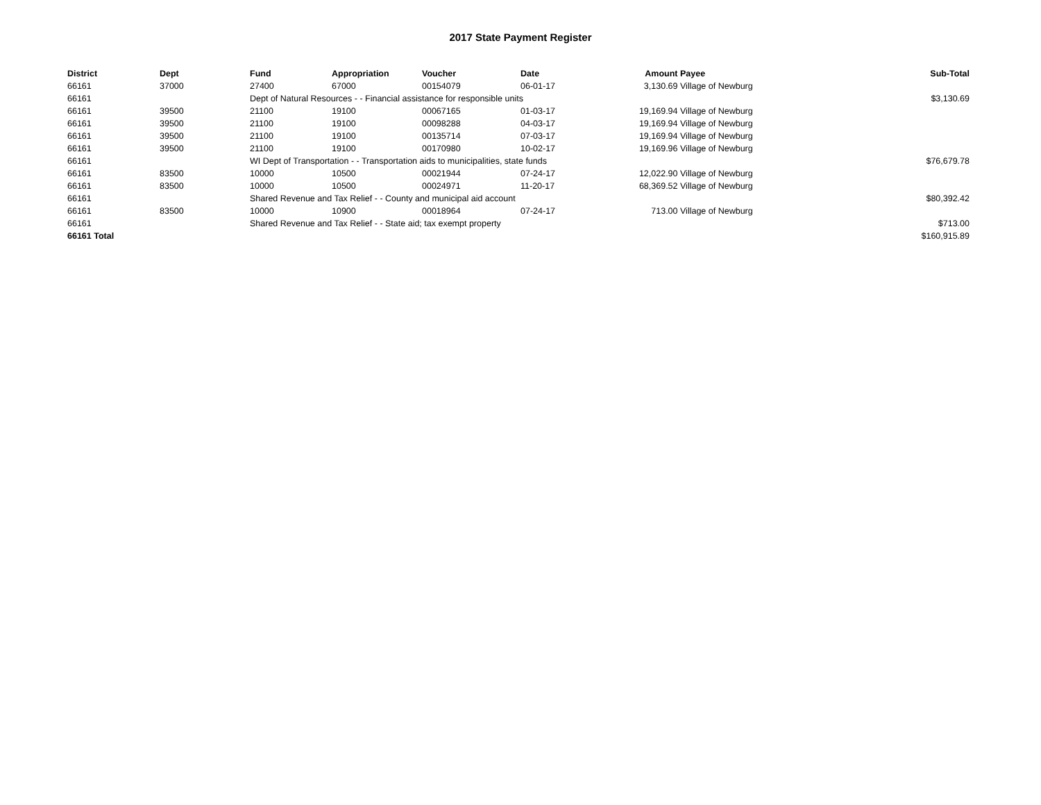2017 State Payment Register
| District | Dept | Fund | Appropriation | Voucher | Date | Amount | Payee | Sub-Total |
| --- | --- | --- | --- | --- | --- | --- | --- | --- |
| 66161 | 37000 | 27400 | 67000 | 00154079 | 06-01-17 | 3,130.69 | Village of Newburg | |
| 66161 | | Dept of Natural Resources - - Financial assistance for responsible units | | | | | | $3,130.69 |
| 66161 | 39500 | 21100 | 19100 | 00067165 | 01-03-17 | 19,169.94 | Village of Newburg | |
| 66161 | 39500 | 21100 | 19100 | 00098288 | 04-03-17 | 19,169.94 | Village of Newburg | |
| 66161 | 39500 | 21100 | 19100 | 00135714 | 07-03-17 | 19,169.94 | Village of Newburg | |
| 66161 | 39500 | 21100 | 19100 | 00170980 | 10-02-17 | 19,169.96 | Village of Newburg | |
| 66161 | | WI Dept of Transportation - - Transportation aids to municipalities, state funds | | | | | | $76,679.78 |
| 66161 | 83500 | 10000 | 10500 | 00021944 | 07-24-17 | 12,022.90 | Village of Newburg | |
| 66161 | 83500 | 10000 | 10500 | 00024971 | 11-20-17 | 68,369.52 | Village of Newburg | |
| 66161 | | Shared Revenue and Tax Relief - - County and municipal aid account | | | | | | $80,392.42 |
| 66161 | 83500 | 10000 | 10900 | 00018964 | 07-24-17 | 713.00 | Village of Newburg | |
| 66161 | | Shared Revenue and Tax Relief - - State aid; tax exempt property | | | | | | $713.00 |
| 66161 Total | | | | | | | | $160,915.89 |